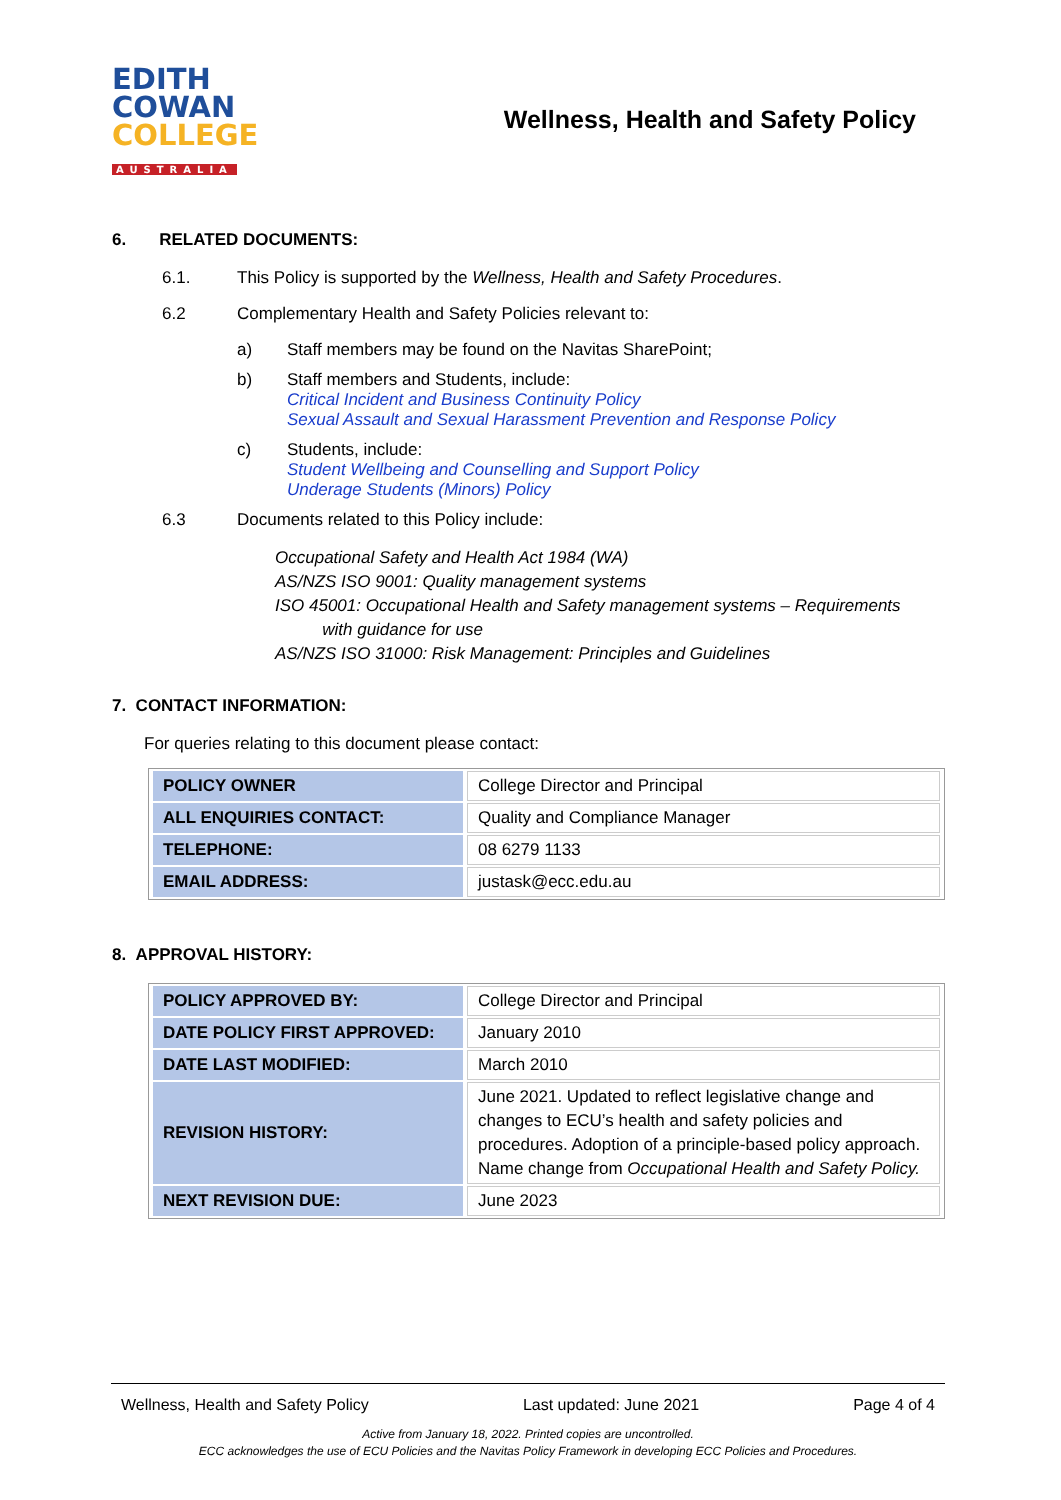EDITH
COWAN
COLLEGE
AUSTRALIA
Wellness, Health and Safety Policy
6. RELATED DOCUMENTS:
6.1. This Policy is supported by the Wellness, Health and Safety Procedures.
6.2 Complementary Health and Safety Policies relevant to:
a) Staff members may be found on the Navitas SharePoint;
b) Staff members and Students, include:
Critical Incident and Business Continuity Policy
Sexual Assault and Sexual Harassment Prevention and Response Policy
c) Students, include:
Student Wellbeing and Counselling and Support Policy
Underage Students (Minors) Policy
6.3 Documents related to this Policy include:
Occupational Safety and Health Act 1984 (WA)
AS/NZS ISO 9001: Quality management systems
ISO 45001: Occupational Health and Safety management systems – Requirements
with guidance for use
AS/NZS ISO 31000: Risk Management: Principles and Guidelines
7. CONTACT INFORMATION:
For queries relating to this document please contact:
| POLICY OWNER | College Director and Principal |
| ALL ENQUIRIES CONTACT: | Quality and Compliance Manager |
| TELEPHONE: | 08 6279 1133 |
| EMAIL ADDRESS: | justask@ecc.edu.au |
8. APPROVAL HISTORY:
| POLICY APPROVED BY: | College Director and Principal |
| DATE POLICY FIRST APPROVED: | January 2010 |
| DATE LAST MODIFIED: | March 2010 |
| REVISION HISTORY: | June 2021. Updated to reflect legislative change and changes to ECU’s health and safety policies and procedures. Adoption of a principle-based policy approach. Name change from Occupational Health and Safety Policy. |
| NEXT REVISION DUE: | June 2023 |
Wellness, Health and Safety Policy Last updated: June 2021 Page 4 of 4
Active from January 18, 2022. Printed copies are uncontrolled.
ECC acknowledges the use of ECU Policies and the Navitas Policy Framework in developing ECC Policies and Procedures.